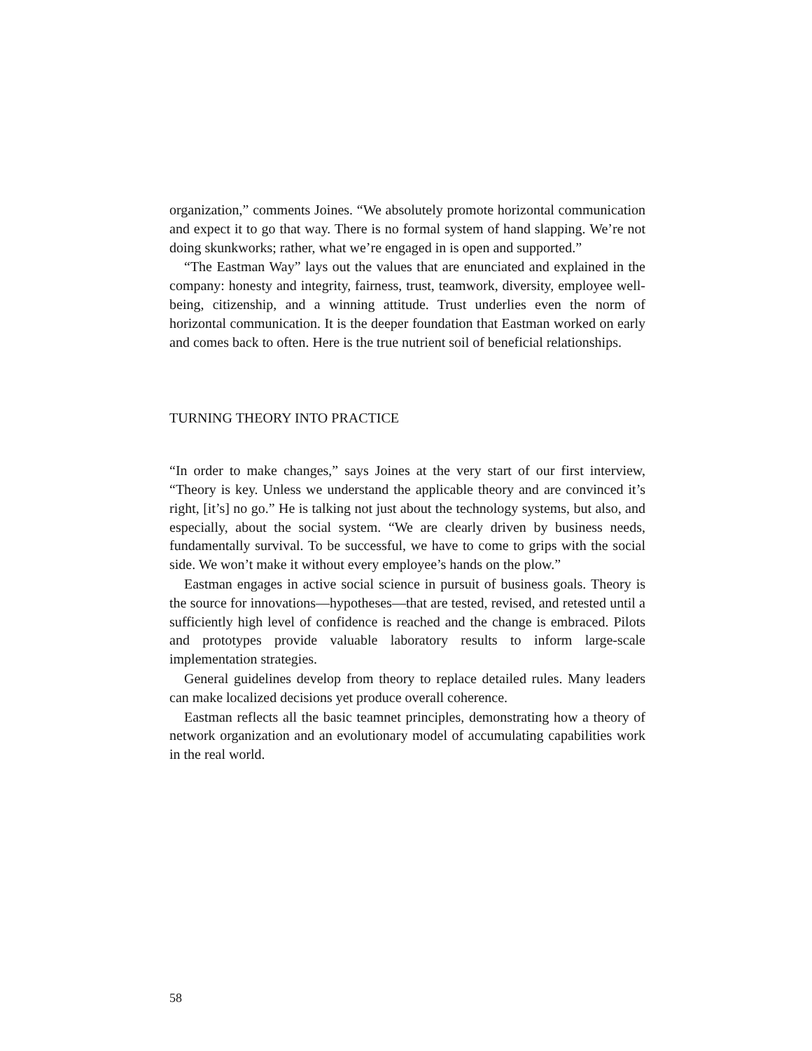organization,” comments Joines. “We absolutely promote horizontal communication and expect it to go that way. There is no formal system of hand slapping. We’re not doing skunkworks; rather, what we’re engaged in is open and supported.”
“The Eastman Way” lays out the values that are enunciated and explained in the company: honesty and integrity, fairness, trust, teamwork, diversity, employee well-being, citizenship, and a winning attitude. Trust underlies even the norm of horizontal communication. It is the deeper foundation that Eastman worked on early and comes back to often. Here is the true nutrient soil of beneficial relationships.
TURNING THEORY INTO PRACTICE
“In order to make changes,” says Joines at the very start of our first interview, “Theory is key. Unless we understand the applicable theory and are convinced it’s right, [it’s] no go.” He is talking not just about the technology systems, but also, and especially, about the social system. “We are clearly driven by business needs, fundamentally survival. To be successful, we have to come to grips with the social side. We won’t make it without every employee’s hands on the plow.”
Eastman engages in active social science in pursuit of business goals. Theory is the source for innovations—hypotheses—that are tested, revised, and retested until a sufficiently high level of confidence is reached and the change is embraced. Pilots and prototypes provide valuable laboratory results to inform large-scale implementation strategies.
General guidelines develop from theory to replace detailed rules. Many leaders can make localized decisions yet produce overall coherence.
Eastman reflects all the basic teamnet principles, demonstrating how a theory of network organization and an evolutionary model of accumulating capabilities work in the real world.
58